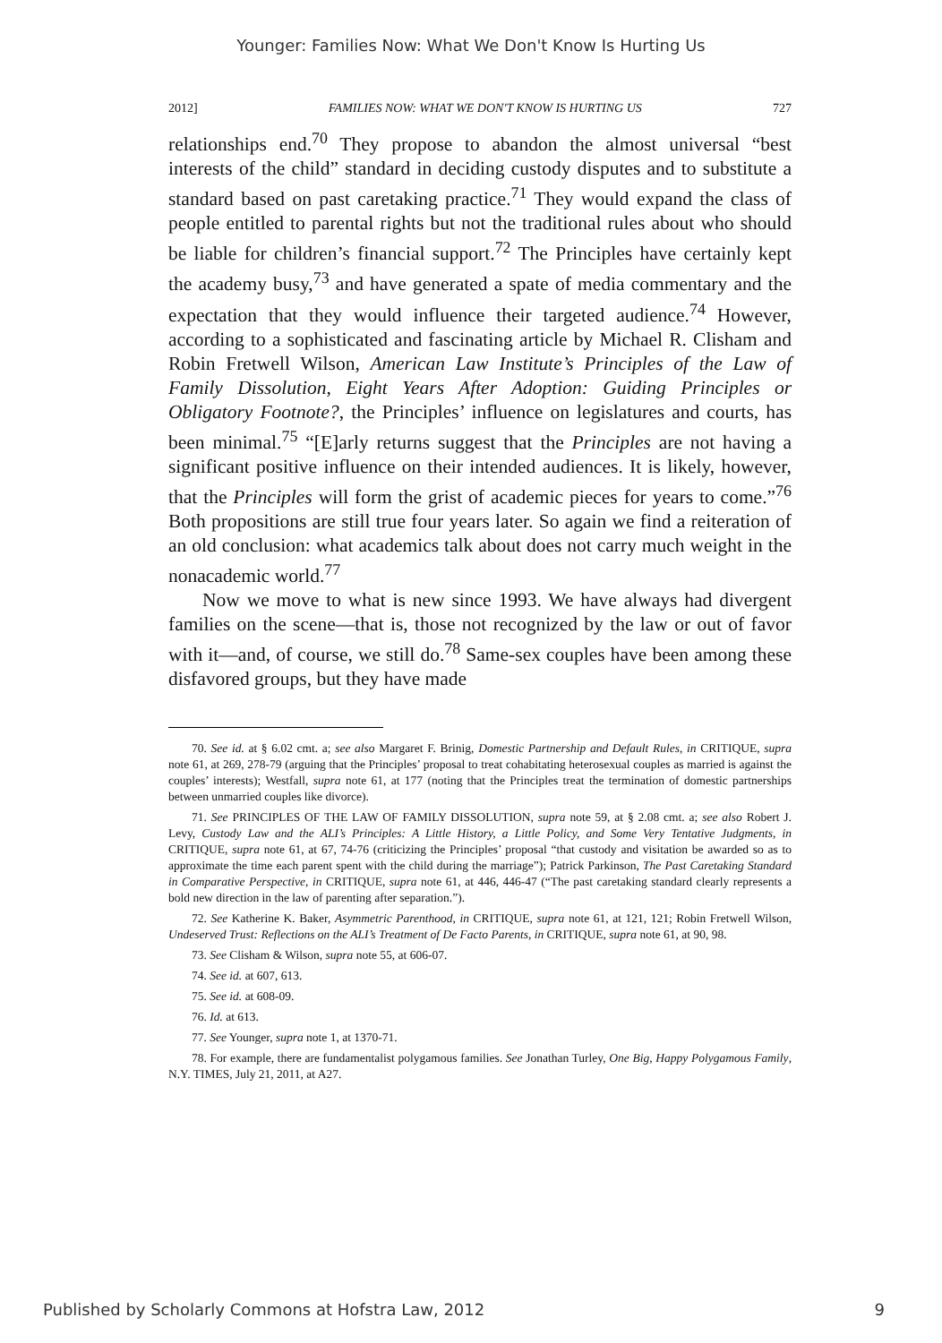Younger: Families Now: What We Don't Know Is Hurting Us
2012] FAMILIES NOW: WHAT WE DON'T KNOW IS HURTING US 727
relationships end.<sup>70</sup> They propose to abandon the almost universal “best interests of the child” standard in deciding custody disputes and to substitute a standard based on past caretaking practice.<sup>71</sup> They would expand the class of people entitled to parental rights but not the traditional rules about who should be liable for children’s financial support.<sup>72</sup> The Principles have certainly kept the academy busy,<sup>73</sup> and have generated a spate of media commentary and the expectation that they would influence their targeted audience.<sup>74</sup> However, according to a sophisticated and fascinating article by Michael R. Clisham and Robin Fretwell Wilson, American Law Institute’s Principles of the Law of Family Dissolution, Eight Years After Adoption: Guiding Principles or Obligatory Footnote?, the Principles’ influence on legislatures and courts, has been minimal.<sup>75</sup> “[E]arly returns suggest that the Principles are not having a significant positive influence on their intended audiences. It is likely, however, that the Principles will form the grist of academic pieces for years to come.”<sup>76</sup> Both propositions are still true four years later. So again we find a reiteration of an old conclusion: what academics talk about does not carry much weight in the nonacademic world.<sup>77</sup>
Now we move to what is new since 1993. We have always had divergent families on the scene—that is, those not recognized by the law or out of favor with it—and, of course, we still do.<sup>78</sup> Same-sex couples have been among these disfavored groups, but they have made
70. See id. at § 6.02 cmt. a; see also Margaret F. Brinig, Domestic Partnership and Default Rules, in CRITIQUE, supra note 61, at 269, 278-79 (arguing that the Principles’ proposal to treat cohabitating heterosexual couples as married is against the couples’ interests); Westfall, supra note 61, at 177 (noting that the Principles treat the termination of domestic partnerships between unmarried couples like divorce).
71. See PRINCIPLES OF THE LAW OF FAMILY DISSOLUTION, supra note 59, at § 2.08 cmt. a; see also Robert J. Levy, Custody Law and the ALI’s Principles: A Little History, a Little Policy, and Some Very Tentative Judgments, in CRITIQUE, supra note 61, at 67, 74-76 (criticizing the Principles’ proposal “that custody and visitation be awarded so as to approximate the time each parent spent with the child during the marriage”); Patrick Parkinson, The Past Caretaking Standard in Comparative Perspective, in CRITIQUE, supra note 61, at 446, 446-47 (“The past caretaking standard clearly represents a bold new direction in the law of parenting after separation.”).
72. See Katherine K. Baker, Asymmetric Parenthood, in CRITIQUE, supra note 61, at 121, 121; Robin Fretwell Wilson, Undeserved Trust: Reflections on the ALI’s Treatment of De Facto Parents, in CRITIQUE, supra note 61, at 90, 98.
73. See Clisham & Wilson, supra note 55, at 606-07.
74. See id. at 607, 613.
75. See id. at 608-09.
76. Id. at 613.
77. See Younger, supra note 1, at 1370-71.
78. For example, there are fundamentalist polygamous families. See Jonathan Turley, One Big, Happy Polygamous Family, N.Y. TIMES, July 21, 2011, at A27.
Published by Scholarly Commons at Hofstra Law, 2012 9